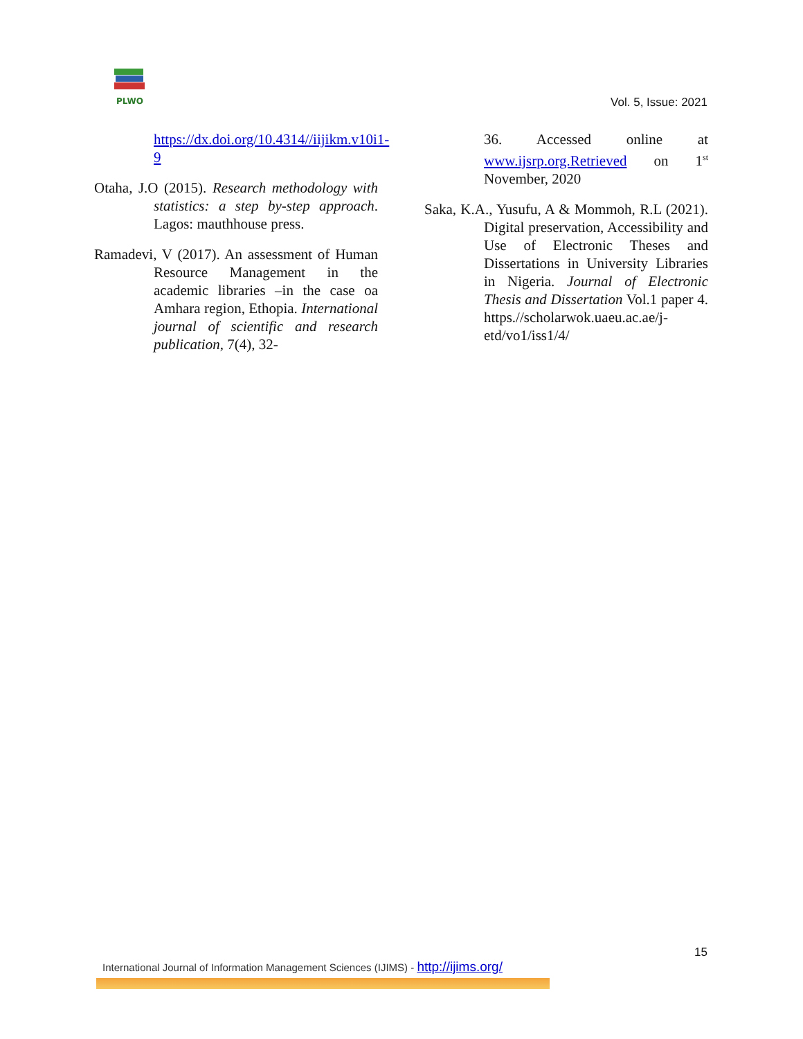PLWO
Vol. 5, Issue: 2021
https://dx.doi.org/10.4314//iijikm.v10i1-9
Otaha, J.O (2015). Research methodology with statistics: a step by-step approach. Lagos: mauthhouse press.
Ramadevi, V (2017). An assessment of Human Resource Management in the academic libraries –in the case oa Amhara region, Ethopia. International journal of scientific and research publication, 7(4), 32-
36. Accessed online at www.ijsrp.org.Retrieved on 1<sup>st</sup> November, 2020
Saka, K.A., Yusufu, A & Mommoh, R.L (2021). Digital preservation, Accessibility and Use of Electronic Theses and Dissertations in University Libraries in Nigeria. Journal of Electronic Thesis and Dissertation Vol.1 paper 4. https.//scholarwok.uaeu.ac.ae/j-etd/vo1/iss1/4/
15
International Journal of Information Management Sciences (IJIMS) - http://ijims.org/